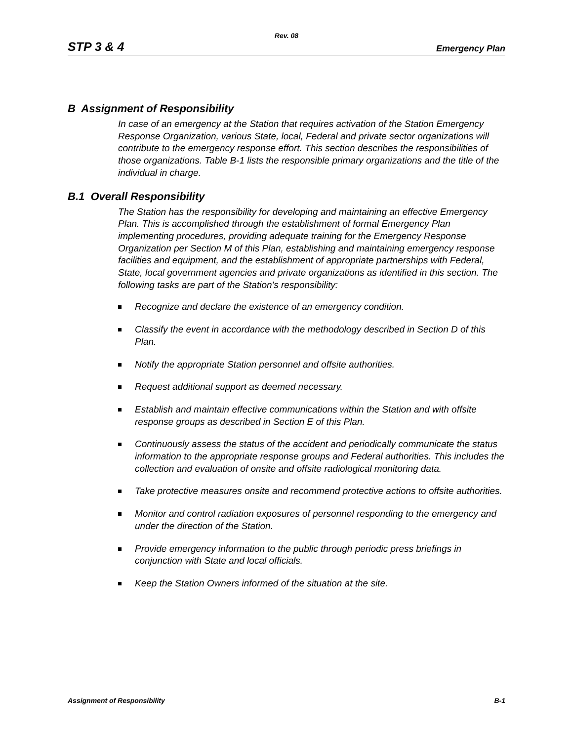Rev. 08
STP 3 & 4 Emergency Plan
B Assignment of Responsibility
In case of an emergency at the Station that requires activation of the Station Emergency Response Organization, various State, local, Federal and private sector organizations will contribute to the emergency response effort. This section describes the responsibilities of those organizations. Table B-1 lists the responsible primary organizations and the title of the individual in charge.
B.1 Overall Responsibility
The Station has the responsibility for developing and maintaining an effective Emergency Plan. This is accomplished through the establishment of formal Emergency Plan implementing procedures, providing adequate training for the Emergency Response Organization per Section M of this Plan, establishing and maintaining emergency response facilities and equipment, and the establishment of appropriate partnerships with Federal, State, local government agencies and private organizations as identified in this section. The following tasks are part of the Station's responsibility:
Recognize and declare the existence of an emergency condition.
Classify the event in accordance with the methodology described in Section D of this Plan.
Notify the appropriate Station personnel and offsite authorities.
Request additional support as deemed necessary.
Establish and maintain effective communications within the Station and with offsite response groups as described in Section E of this Plan.
Continuously assess the status of the accident and periodically communicate the status information to the appropriate response groups and Federal authorities. This includes the collection and evaluation of onsite and offsite radiological monitoring data.
Take protective measures onsite and recommend protective actions to offsite authorities.
Monitor and control radiation exposures of personnel responding to the emergency and under the direction of the Station.
Provide emergency information to the public through periodic press briefings in conjunction with State and local officials.
Keep the Station Owners informed of the situation at the site.
Assignment of Responsibility B-1